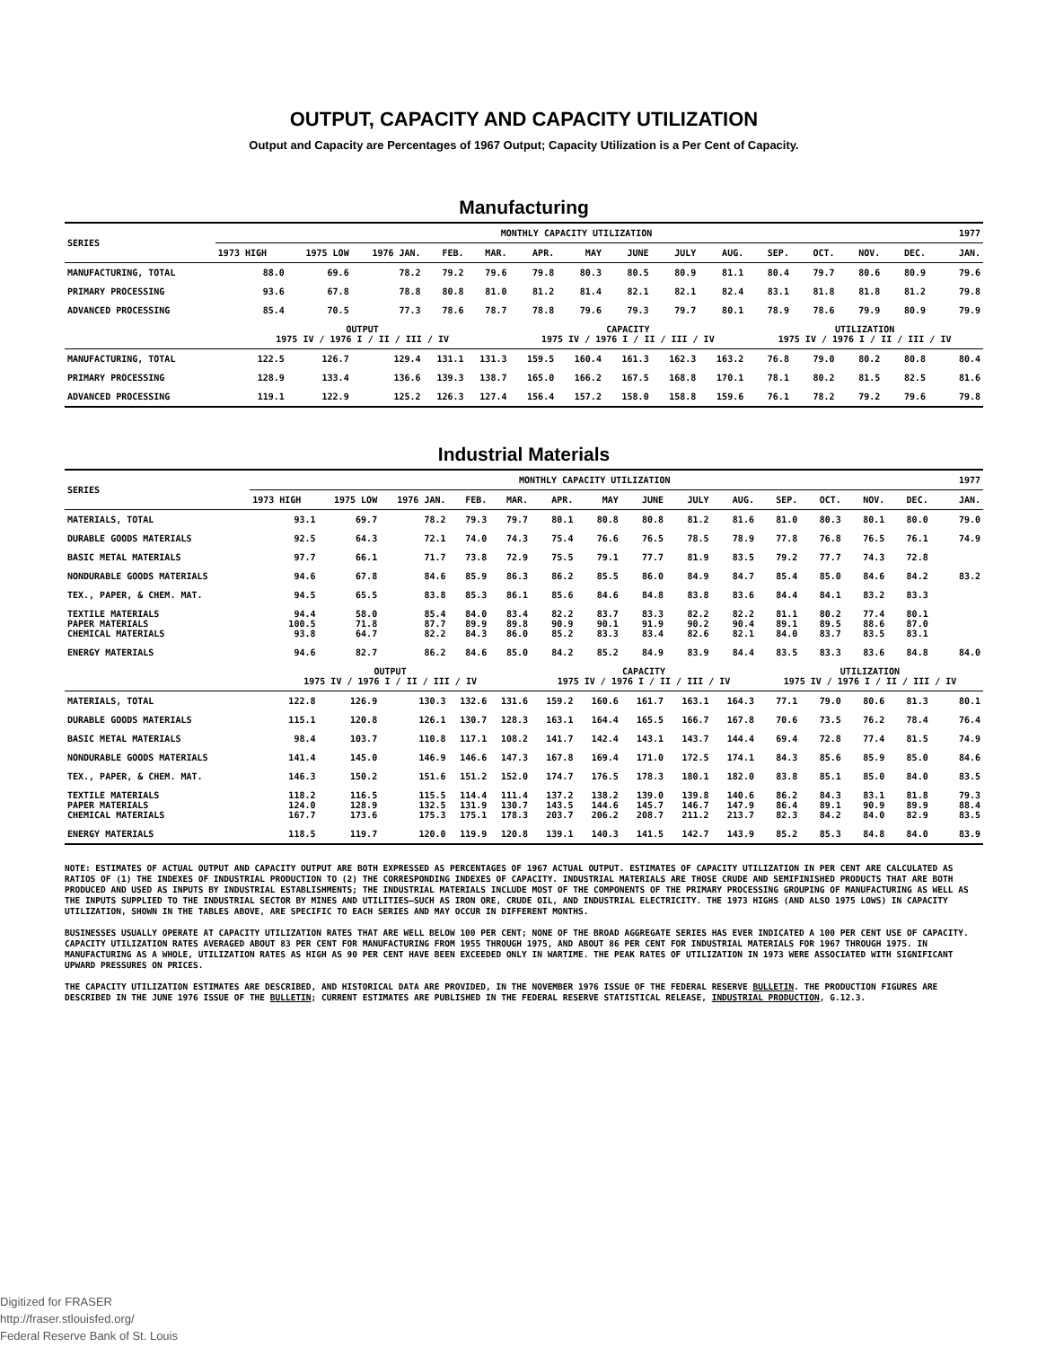OUTPUT, CAPACITY AND CAPACITY UTILIZATION
Output and Capacity are Percentages of 1967 Output; Capacity Utilization is a Per Cent of Capacity.
Manufacturing
| SERIES | MONTHLY CAPACITY UTILIZATION | | | | | | | | | | | | | | | 1977 |
| --- | --- | --- | --- | --- | --- | --- | --- | --- | --- | --- | --- | --- | --- | --- | --- | --- |
| | 1973 HIGH | 1975 LOW | 1976 JAN. | FEB. | MAR. | APR. | MAY | JUNE | JULY | AUG. | SEP. | OCT. | NOV. | DEC. | | JAN. |
| MANUFACTURING, TOTAL | 88.0 | 69.6 | 78.2 | 79.2 | 79.6 | 79.8 | 80.3 | 80.5 | 80.9 | 81.1 | 80.4 | 79.7 | 80.6 | 80.9 | | 79.6 |
| PRIMARY PROCESSING | 93.6 | 67.8 | 78.8 | 80.8 | 81.0 | 81.2 | 81.4 | 82.1 | 82.1 | 82.4 | 83.1 | 81.8 | 81.8 | 81.2 | | 79.8 |
| ADVANCED PROCESSING | 85.4 | 70.5 | 77.3 | 78.6 | 78.7 | 78.8 | 79.6 | 79.3 | 79.7 | 80.1 | 78.9 | 78.6 | 79.9 | 80.9 | | 79.9 |
| | OUTPUT 1975 IV / 1976 I / II / III / IV | | | | | CAPACITY 1975 IV / 1976 I / II / III / IV | | | | | UTILIZATION 1975 IV / 1976 I / II / III / IV | | | | | |
| MANUFACTURING, TOTAL | 122.5 | 126.7 | 129.4 | 131.1 | 131.3 | 159.5 | 160.4 | 161.3 | 162.3 | 163.2 | 76.8 | 79.0 | 80.2 | 80.8 | | 80.4 |
| PRIMARY PROCESSING | 128.9 | 133.4 | 136.6 | 139.3 | 138.7 | 165.0 | 166.2 | 167.5 | 168.8 | 170.1 | 78.1 | 80.2 | 81.5 | 82.5 | | 81.6 |
| ADVANCED PROCESSING | 119.1 | 122.9 | 125.2 | 126.3 | 127.4 | 156.4 | 157.2 | 158.0 | 158.8 | 159.6 | 76.1 | 78.2 | 79.2 | 79.6 | | 79.8 |
Industrial Materials
| SERIES | MONTHLY CAPACITY UTILIZATION | | | | | | | | | | | | | | | 1977 |
| --- | --- | --- | --- | --- | --- | --- | --- | --- | --- | --- | --- | --- | --- | --- | --- | --- |
| | 1973 HIGH | 1975 LOW | 1976 JAN. | FEB. | MAR. | APR. | MAY | JUNE | JULY | AUG. | SEP. | OCT. | NOV. | DEC. | | JAN. |
| MATERIALS, TOTAL | 93.1 | 69.7 | 78.2 | 79.3 | 79.7 | 80.1 | 80.8 | 80.8 | 81.2 | 81.6 | 81.0 | 80.3 | 80.1 | 80.0 | | 79.0 |
| DURABLE GOODS MATERIALS | 92.5 | 64.3 | 72.1 | 74.0 | 74.3 | 75.4 | 76.6 | 76.5 | 78.5 | 78.9 | 77.8 | 76.8 | 76.5 | 76.1 | | 74.9 |
| BASIC METAL MATERIALS | 97.7 | 66.1 | 71.7 | 73.8 | 72.9 | 75.5 | 79.1 | 77.7 | 81.9 | 83.5 | 79.2 | 77.7 | 74.3 | 72.8 | | |
| NONDURABLE GOODS MATERIALS | 94.6 | 67.8 | 84.6 | 85.9 | 86.3 | 86.2 | 85.5 | 86.0 | 84.9 | 84.7 | 85.4 | 85.0 | 84.6 | 84.2 | | 83.2 |
| TEX., PAPER, & CHEM. MAT. | 94.5 | 65.5 | 83.8 | 85.3 | 86.1 | 85.6 | 84.6 | 84.8 | 83.8 | 83.6 | 84.4 | 84.1 | 83.2 | 83.3 | | |
| TEXTILE MATERIALS PAPER MATERIALS CHEMICAL MATERIALS | 94.4 100.5 93.8 | 58.0 71.8 64.7 | 85.4 87.7 82.2 | 84.0 89.9 84.3 | 83.4 89.8 86.0 | 82.2 90.9 85.2 | 83.7 90.1 83.3 | 83.3 91.9 83.4 | 82.2 90.2 82.6 | 82.2 90.4 82.1 | 81.1 89.1 84.0 | 80.2 89.5 83.7 | 77.4 88.6 83.5 | 80.1 87.0 83.1 | | |
| ENERGY MATERIALS | 94.6 | 82.7 | 86.2 | 84.6 | 85.0 | 84.2 | 85.2 | 84.9 | 83.9 | 84.4 | 83.5 | 83.3 | 83.6 | 84.8 | | 84.0 |
| | OUTPUT 1975 IV / 1976 I / II / III / IV | | | | | CAPACITY 1975 IV / 1976 I / II / III / IV | | | | | UTILIZATION 1975 IV / 1976 I / II / III / IV | | | | | |
| MATERIALS, TOTAL | 122.8 | 126.9 | 130.3 | 132.6 | 131.6 | 159.2 | 160.6 | 161.7 | 163.1 | 164.3 | 77.1 | 79.0 | 80.6 | 81.3 | | 80.1 |
| DURABLE GOODS MATERIALS | 115.1 | 120.8 | 126.1 | 130.7 | 128.3 | 163.1 | 164.4 | 165.5 | 166.7 | 167.8 | 70.6 | 73.5 | 76.2 | 78.4 | | 76.4 |
| BASIC METAL MATERIALS | 98.4 | 103.7 | 110.8 | 117.1 | 108.2 | 141.7 | 142.4 | 143.1 | 143.7 | 144.4 | 69.4 | 72.8 | 77.4 | 81.5 | | 74.9 |
| NONDURABLE GOODS MATERIALS | 141.4 | 145.0 | 146.9 | 146.6 | 147.3 | 167.8 | 169.4 | 171.0 | 172.5 | 174.1 | 84.3 | 85.6 | 85.9 | 85.0 | | 84.6 |
| TEX., PAPER, & CHEM. MAT. | 146.3 | 150.2 | 151.6 | 151.2 | 152.0 | 174.7 | 176.5 | 178.3 | 180.1 | 182.0 | 83.8 | 85.1 | 85.0 | 84.0 | | 83.5 |
| TEXTILE MATERIALS PAPER MATERIALS CHEMICAL MATERIALS | 118.2 124.0 167.7 | 116.5 128.9 173.6 | 115.5 132.5 175.3 | 114.4 131.9 175.1 | 111.4 130.7 178.3 | 137.2 143.5 203.7 | 138.2 144.6 206.2 | 139.0 145.7 208.7 | 139.8 146.7 211.2 | 140.6 147.9 213.7 | 86.2 86.4 82.3 | 84.3 89.1 84.2 | 83.1 90.9 84.0 | 81.8 89.9 82.9 | | 79.3 88.4 83.5 |
| ENERGY MATERIALS | 118.5 | 119.7 | 120.0 | 119.9 | 120.8 | 139.1 | 140.3 | 141.5 | 142.7 | 143.9 | 85.2 | 85.3 | 84.8 | 84.0 | | 83.9 |
NOTE: ESTIMATES OF ACTUAL OUTPUT AND CAPACITY OUTPUT ARE BOTH EXPRESSED AS PERCENTAGES OF 1967 ACTUAL OUTPUT. ESTIMATES OF CAPACITY UTILIZATION IN PER CENT ARE CALCULATED AS RATIOS OF (1) THE INDEXES OF INDUSTRIAL PRODUCTION TO (2) THE CORRESPONDING INDEXES OF CAPACITY. INDUSTRIAL MATERIALS ARE THOSE CRUDE AND SEMIFINISHED PRODUCTS THAT ARE BOTH PRODUCED AND USED AS INPUTS BY INDUSTRIAL ESTABLISHMENTS; THE INDUSTRIAL MATERIALS INCLUDE MOST OF THE COMPONENTS OF THE PRIMARY PROCESSING GROUPING OF MANUFACTURING AS WELL AS THE INPUTS SUPPLIED TO THE INDUSTRIAL SECTOR BY MINES AND UTILITIES—SUCH AS IRON ORE, CRUDE OIL, AND INDUSTRIAL ELECTRICITY. THE 1973 HIGHS (AND ALSO 1975 LOWS) IN CAPACITY UTILIZATION, SHOWN IN THE TABLES ABOVE, ARE SPECIFIC TO EACH SERIES AND MAY OCCUR IN DIFFERENT MONTHS.
BUSINESSES USUALLY OPERATE AT CAPACITY UTILIZATION RATES THAT ARE WELL BELOW 100 PER CENT; NONE OF THE BROAD AGGREGATE SERIES HAS EVER INDICATED A 100 PER CENT USE OF CAPACITY. CAPACITY UTILIZATION RATES AVERAGED ABOUT 83 PER CENT FOR MANUFACTURING FROM 1955 THROUGH 1975, AND ABOUT 86 PER CENT FOR INDUSTRIAL MATERIALS FOR 1967 THROUGH 1975. IN MANUFACTURING AS A WHOLE, UTILIZATION RATES AS HIGH AS 90 PER CENT HAVE BEEN EXCEEDED ONLY IN WARTIME. THE PEAK RATES OF UTILIZATION IN 1973 WERE ASSOCIATED WITH SIGNIFICANT UPWARD PRESSURES ON PRICES.
THE CAPACITY UTILIZATION ESTIMATES ARE DESCRIBED, AND HISTORICAL DATA ARE PROVIDED, IN THE NOVEMBER 1976 ISSUE OF THE FEDERAL RESERVE BULLETIN. THE PRODUCTION FIGURES ARE DESCRIBED IN THE JUNE 1976 ISSUE OF THE BULLETIN; CURRENT ESTIMATES ARE PUBLISHED IN THE FEDERAL RESERVE STATISTICAL RELEASE, INDUSTRIAL PRODUCTION, G.12.3.
Digitized for FRASER
http://fraser.stlouisfed.org/
Federal Reserve Bank of St. Louis